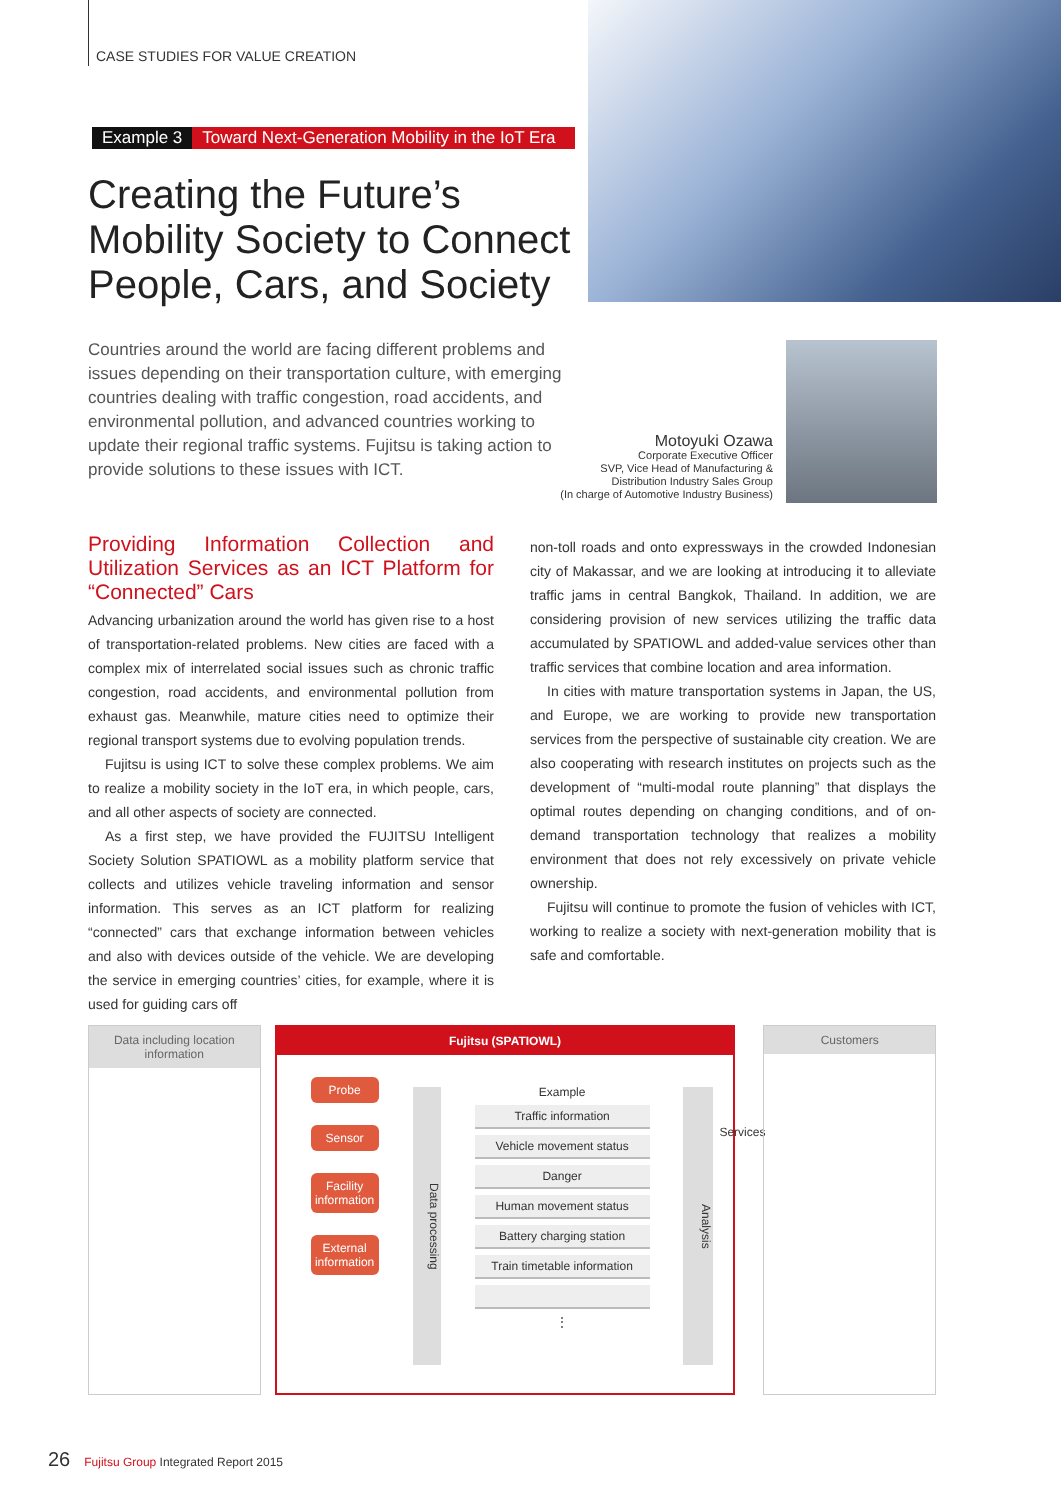CASE STUDIES FOR VALUE CREATION
Example 3 Toward Next-Generation Mobility in the IoT Era
Creating the Future’s Mobility Society to Connect People, Cars, and Society
Countries around the world are facing different problems and issues depending on their transportation culture, with emerging countries dealing with traffic congestion, road accidents, and environmental pollution, and advanced countries working to update their regional traffic systems. Fujitsu is taking action to provide solutions to these issues with ICT.
Motoyuki Ozawa
Corporate Executive Officer
SVP, Vice Head of Manufacturing &
Distribution Industry Sales Group
(In charge of Automotive Industry Business)
Providing Information Collection and Utilization Services as an ICT Platform for “Connected” Cars
Advancing urbanization around the world has given rise to a host of transportation-related problems. New cities are faced with a complex mix of interrelated social issues such as chronic traffic congestion, road accidents, and environmental pollution from exhaust gas. Meanwhile, mature cities need to optimize their regional transport systems due to evolving population trends.
Fujitsu is using ICT to solve these complex problems. We aim to realize a mobility society in the IoT era, in which people, cars, and all other aspects of society are connected.
As a first step, we have provided the FUJITSU Intelligent Society Solution SPATIOWL as a mobility platform service that collects and utilizes vehicle traveling information and sensor information. This serves as an ICT platform for realizing “connected” cars that exchange information between vehicles and also with devices outside of the vehicle. We are developing the service in emerging countries’ cities, for example, where it is used for guiding cars off
non-toll roads and onto expressways in the crowded Indonesian city of Makassar, and we are looking at introducing it to alleviate traffic jams in central Bangkok, Thailand. In addition, we are considering provision of new services utilizing the traffic data accumulated by SPATIOWL and added-value services other than traffic services that combine location and area information.
In cities with mature transportation systems in Japan, the US, and Europe, we are working to provide new transportation services from the perspective of sustainable city creation. We are also cooperating with research institutes on projects such as the development of “multi-modal route planning” that displays the optimal routes depending on changing conditions, and of on-demand transportation technology that realizes a mobility environment that does not rely excessively on private vehicle ownership.
Fujitsu will continue to promote the fusion of vehicles with ICT, working to realize a society with next-generation mobility that is safe and comfortable.
Data including location information
Fujitsu (SPATIOWL)
Probe
Sensor
Facility information
External information
Data processing
Example
Traffic information
Vehicle movement status
Danger
Human movement status
Battery charging station
Train timetable information
⋮
Analysis
Services
Customers
26 Fujitsu Group Integrated Report 2015